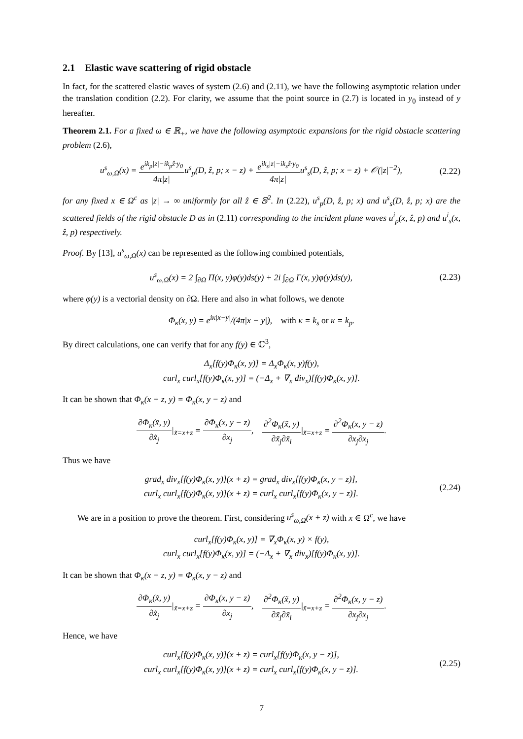2.1 Elastic wave scattering of rigid obstacle
In fact, for the scattered elastic waves of system (2.6) and (2.11), we have the following asymptotic relation under the translation condition (2.2). For clarity, we assume that the point source in (2.7) is located in y<sub>0</sub> instead of y hereafter.
Theorem 2.1. For a fixed ω ∈ ℝ<sub>+</sub>, we have the following asymptotic expansions for the rigid obstacle scattering problem (2.6),
u<sup>s</sup><sub>ω,Ω</sub>(x) = e<sup>ik<sub>p</sub>|z|−ik<sub>p</sub>ẑ·y<sub>0</sub></sup> 4π|z|u<sup>s</sup><sub>p</sub>(D, ẑ, p; x − z) + e<sup>ik<sub>s</sub>|z|−ik<sub>s</sub>ẑ·y<sub>0</sub></sup> 4π|z|u<sup>s</sup><sub>s</sub>(D, ẑ, p; x − z) + 𝒪(|z|<sup>−2</sup>),
(2.22)
for any fixed x ∈ Ω<sup>c</sup> as |z| → ∞ uniformly for all ẑ ∈ 𝕊<sup>2</sup>. In (2.22), u<sup>s</sup><sub>p</sub>(D, ẑ, p; x) and u<sup>s</sup><sub>s</sub>(D, ẑ, p; x) are the scattered fields of the rigid obstacle D as in (2.11) corresponding to the incident plane waves u<sup>i</sup><sub>p</sub>(x, ẑ, p) and u<sup>i</sup><sub>s</sub>(x, ẑ, p) respectively.
Proof. By [13], u<sup>s</sup><sub>ω,Ω</sub>(x) can be represented as the following combined potentials,
u<sup>s</sup><sub>ω,Ω</sub>(x) = 2 ∫<sub>∂Ω</sub> Π(x, y)φ(y)ds(y) + 2i ∫<sub>∂Ω</sub> Γ(x, y)φ(y)ds(y),
(2.23)
where φ(y) is a vectorial density on ∂Ω. Here and also in what follows, we denote
Φ<sub>κ</sub>(x, y) = e<sup>iκ|x−y|</sup>/(4π|x − y|), with κ = k<sub>s</sub> or κ = k<sub>p</sub>.
By direct calculations, one can verify that for any f(y) ∈ ℂ<sup>3</sup>,
Δ<sub>x</sub>[f(y)Φ<sub>κ</sub>(x, y)] = Δ<sub>x</sub>Φ<sub>κ</sub>(x, y)f(y),
curl<sub>x</sub> curl<sub>x</sub>[f(y)Φ<sub>κ</sub>(x, y)] = (−Δ<sub>x</sub> + ∇<sub>x</sub> div<sub>x</sub>)[f(y)Φ<sub>κ</sub>(x, y)].
It can be shown that Φ<sub>κ</sub>(x + z, y) = Φ<sub>κ</sub>(x, y − z) and
∂Φ<sub>κ</sub>(x̃, y) ∂x̃<sub>j</sub>|<sub>x̃=x+z</sub> = ∂Φ<sub>κ</sub>(x, y − z) ∂x<sub>j</sub>, ∂<sup>2</sup>Φ<sub>κ</sub>(x̃, y) ∂x̃<sub>j</sub>∂x̃<sub>i</sub>|<sub>x̃=x+z</sub> = ∂<sup>2</sup>Φ<sub>κ</sub>(x, y − z) ∂x<sub>j</sub>∂x<sub>j</sub>.
Thus we have
grad<sub>x</sub> div<sub>x</sub>[f(y)Φ<sub>κ</sub>(x, y)](x + z) = grad<sub>x</sub> div<sub>x</sub>[f(y)Φ<sub>κ</sub>(x, y − z)],
curl<sub>x</sub> curl<sub>x</sub>[f(y)Φ<sub>κ</sub>(x, y)](x + z) = curl<sub>x</sub> curl<sub>x</sub>[f(y)Φ<sub>κ</sub>(x, y − z)].
(2.24)
We are in a position to prove the theorem. First, considering u<sup>s</sup><sub>ω,Ω</sub>(x + z) with x ∈ Ω<sup>c</sup>, we have
curl<sub>x</sub>[f(y)Φ<sub>κ</sub>(x, y)] = ∇<sub>x</sub>Φ<sub>κ</sub>(x, y) × f(y),
curl<sub>x</sub> curl<sub>x</sub>[f(y)Φ<sub>κ</sub>(x, y)] = (−Δ<sub>x</sub> + ∇<sub>x</sub> div<sub>x</sub>)[f(y)Φ<sub>κ</sub>(x, y)].
It can be shown that Φ<sub>κ</sub>(x + z, y) = Φ<sub>κ</sub>(x, y − z) and
∂Φ<sub>κ</sub>(x̃, y) ∂x̃<sub>j</sub>|<sub>x̃=x+z</sub> = ∂Φ<sub>κ</sub>(x, y − z) ∂x<sub>j</sub>, ∂<sup>2</sup>Φ<sub>κ</sub>(x̃, y) ∂x̃<sub>j</sub>∂x̃<sub>i</sub>|<sub>x̃=x+z</sub> = ∂<sup>2</sup>Φ<sub>κ</sub>(x, y − z) ∂x<sub>j</sub>∂x<sub>j</sub>.
Hence, we have
curl<sub>x</sub>[f(y)Φ<sub>κ</sub>(x, y)](x + z) = curl<sub>x</sub>[f(y)Φ<sub>κ</sub>(x, y − z)],
curl<sub>x</sub> curl<sub>x</sub>[f(y)Φ<sub>κ</sub>(x, y)](x + z) = curl<sub>x</sub> curl<sub>x</sub>[f(y)Φ<sub>κ</sub>(x, y − z)].
(2.25)
7